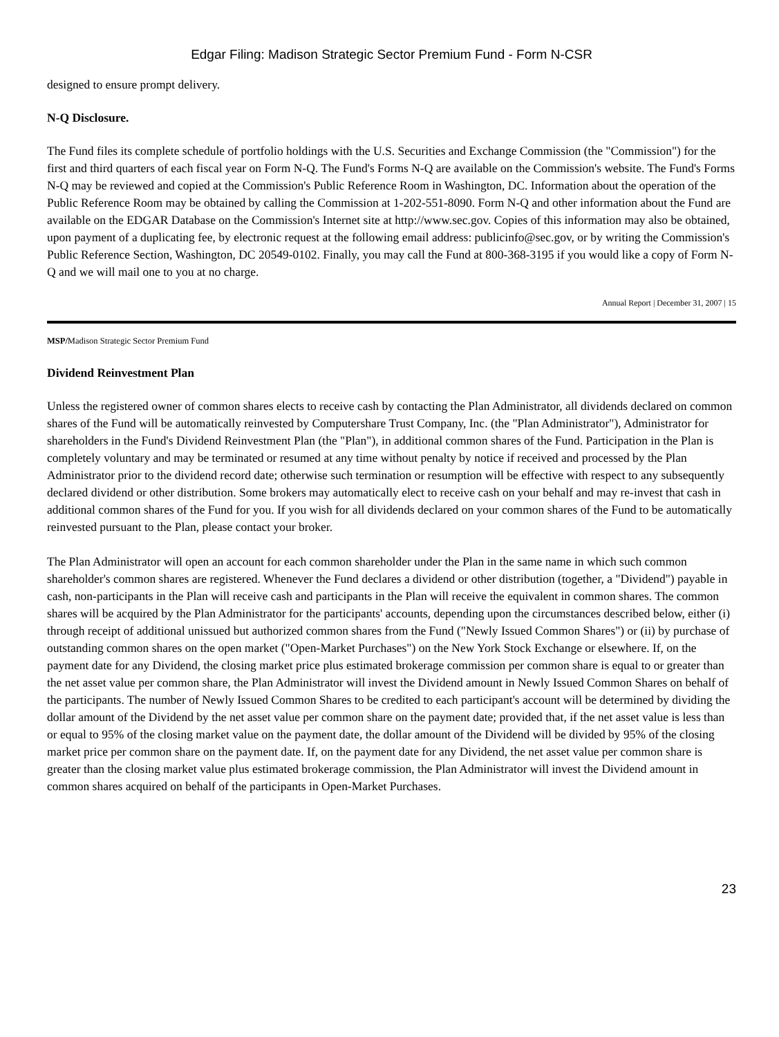Edgar Filing: Madison Strategic Sector Premium Fund - Form N-CSR
designed to ensure prompt delivery.
N-Q Disclosure.
The Fund files its complete schedule of portfolio holdings with the U.S. Securities and Exchange Commission (the "Commission") for the first and third quarters of each fiscal year on Form N-Q. The Fund's Forms N-Q are available on the Commission's website. The Fund's Forms N-Q may be reviewed and copied at the Commission's Public Reference Room in Washington, DC. Information about the operation of the Public Reference Room may be obtained by calling the Commission at 1-202-551-8090. Form N-Q and other information about the Fund are available on the EDGAR Database on the Commission's Internet site at http://www.sec.gov. Copies of this information may also be obtained, upon payment of a duplicating fee, by electronic request at the following email address: publicinfo@sec.gov, or by writing the Commission's Public Reference Section, Washington, DC 20549-0102. Finally, you may call the Fund at 800-368-3195 if you would like a copy of Form N-Q and we will mail one to you at no charge.
Annual Report | December 31, 2007 | 15
MSP/Madison Strategic Sector Premium Fund
Dividend Reinvestment Plan
Unless the registered owner of common shares elects to receive cash by contacting the Plan Administrator, all dividends declared on common shares of the Fund will be automatically reinvested by Computershare Trust Company, Inc. (the "Plan Administrator"), Administrator for shareholders in the Fund's Dividend Reinvestment Plan (the "Plan"), in additional common shares of the Fund. Participation in the Plan is completely voluntary and may be terminated or resumed at any time without penalty by notice if received and processed by the Plan Administrator prior to the dividend record date; otherwise such termination or resumption will be effective with respect to any subsequently declared dividend or other distribution. Some brokers may automatically elect to receive cash on your behalf and may re-invest that cash in additional common shares of the Fund for you. If you wish for all dividends declared on your common shares of the Fund to be automatically reinvested pursuant to the Plan, please contact your broker.
The Plan Administrator will open an account for each common shareholder under the Plan in the same name in which such common shareholder's common shares are registered. Whenever the Fund declares a dividend or other distribution (together, a "Dividend") payable in cash, non-participants in the Plan will receive cash and participants in the Plan will receive the equivalent in common shares. The common shares will be acquired by the Plan Administrator for the participants' accounts, depending upon the circumstances described below, either (i) through receipt of additional unissued but authorized common shares from the Fund ("Newly Issued Common Shares") or (ii) by purchase of outstanding common shares on the open market ("Open-Market Purchases") on the New York Stock Exchange or elsewhere. If, on the payment date for any Dividend, the closing market price plus estimated brokerage commission per common share is equal to or greater than the net asset value per common share, the Plan Administrator will invest the Dividend amount in Newly Issued Common Shares on behalf of the participants. The number of Newly Issued Common Shares to be credited to each participant's account will be determined by dividing the dollar amount of the Dividend by the net asset value per common share on the payment date; provided that, if the net asset value is less than or equal to 95% of the closing market value on the payment date, the dollar amount of the Dividend will be divided by 95% of the closing market price per common share on the payment date. If, on the payment date for any Dividend, the net asset value per common share is greater than the closing market value plus estimated brokerage commission, the Plan Administrator will invest the Dividend amount in common shares acquired on behalf of the participants in Open-Market Purchases.
23